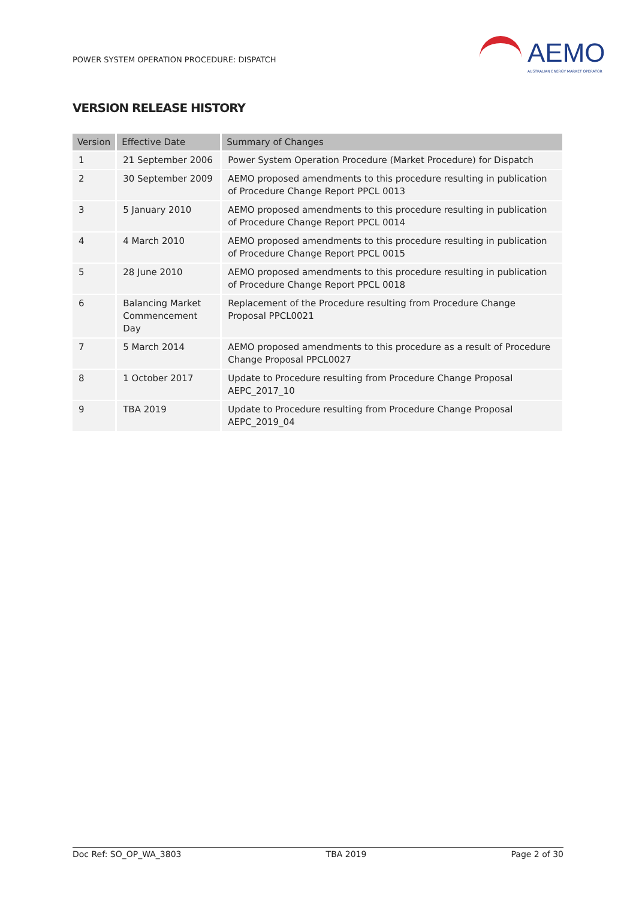POWER SYSTEM OPERATION PROCEDURE: DISPATCH
AEMO
AUSTRALIAN ENERGY MARKET OPERATOR
VERSION RELEASE HISTORY
| Version | Effective Date | Summary of Changes |
| --- | --- | --- |
| 1 | 21 September 2006 | Power System Operation Procedure (Market Procedure) for Dispatch |
| 2 | 30 September 2009 | AEMO proposed amendments to this procedure resulting in publication of Procedure Change Report PPCL 0013 |
| 3 | 5 January 2010 | AEMO proposed amendments to this procedure resulting in publication of Procedure Change Report PPCL 0014 |
| 4 | 4 March 2010 | AEMO proposed amendments to this procedure resulting in publication of Procedure Change Report PPCL 0015 |
| 5 | 28 June 2010 | AEMO proposed amendments to this procedure resulting in publication of Procedure Change Report PPCL 0018 |
| 6 | Balancing Market Commencement Day | Replacement of the Procedure resulting from Procedure Change Proposal PPCL0021 |
| 7 | 5 March 2014 | AEMO proposed amendments to this procedure as a result of Procedure Change Proposal PPCL0027 |
| 8 | 1 October 2017 | Update to Procedure resulting from Procedure Change Proposal AEPC_2017_10 |
| 9 | TBA 2019 | Update to Procedure resulting from Procedure Change Proposal AEPC_2019_04 |
Doc Ref: SO_OP_WA_3803 TBA 2019 Page 2 of 30